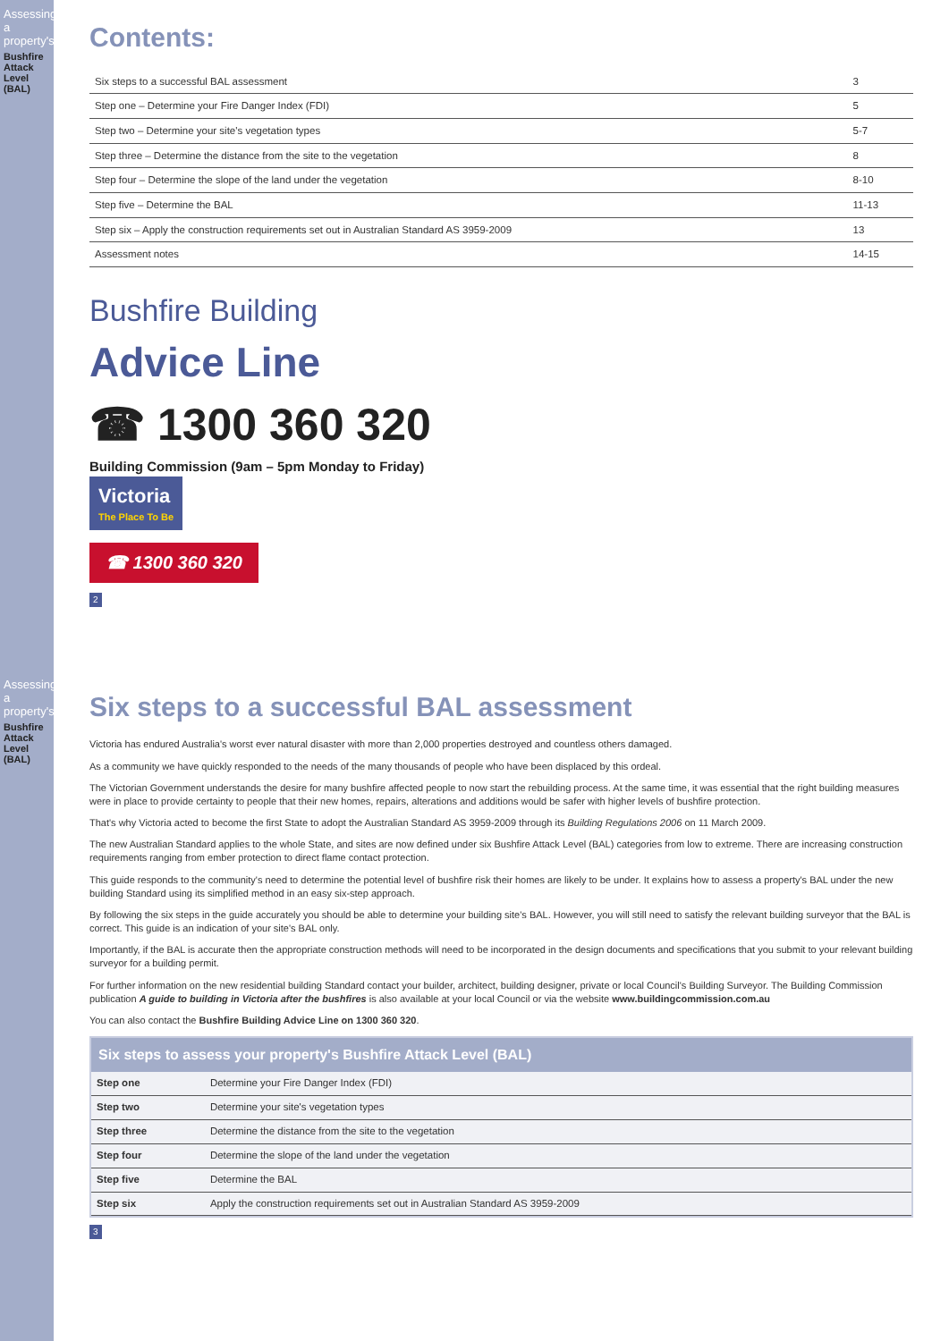Assessing a property's
Bushfire Attack Level (BAL)
Contents:
| Six steps to a successful BAL assessment | 3 |
| Step one – Determine your Fire Danger Index (FDI) | 5 |
| Step two – Determine your site's vegetation types | 5-7 |
| Step three – Determine the distance from the site to the vegetation | 8 |
| Step four – Determine the slope of the land under the vegetation | 8-10 |
| Step five – Determine the BAL | 11-13 |
| Step six – Apply the construction requirements set out in Australian Standard AS 3959-2009 | 13 |
| Assessment notes | 14-15 |
Bushfire Building
Advice Line
☎ 1300 360 320
Building Commission (9am – 5pm Monday to Friday)
Victoria The Place To Be
☎ 1300 360 320
2
Assessing a property's
Bushfire Attack Level (BAL)
Six steps to a successful BAL assessment
Victoria has endured Australia's worst ever natural disaster with more than 2,000 properties destroyed and countless others damaged.
As a community we have quickly responded to the needs of the many thousands of people who have been displaced by this ordeal.
The Victorian Government understands the desire for many bushfire affected people to now start the rebuilding process. At the same time, it was essential that the right building measures were in place to provide certainty to people that their new homes, repairs, alterations and additions would be safer with higher levels of bushfire protection.
That's why Victoria acted to become the first State to adopt the Australian Standard AS 3959-2009 through its Building Regulations 2006 on 11 March 2009.
The new Australian Standard applies to the whole State, and sites are now defined under six Bushfire Attack Level (BAL) categories from low to extreme. There are increasing construction requirements ranging from ember protection to direct flame contact protection.
This guide responds to the community's need to determine the potential level of bushfire risk their homes are likely to be under. It explains how to assess a property's BAL under the new building Standard using its simplified method in an easy six-step approach.
By following the six steps in the guide accurately you should be able to determine your building site's BAL. However, you will still need to satisfy the relevant building surveyor that the BAL is correct. This guide is an indication of your site's BAL only.
Importantly, if the BAL is accurate then the appropriate construction methods will need to be incorporated in the design documents and specifications that you submit to your relevant building surveyor for a building permit.
For further information on the new residential building Standard contact your builder, architect, building designer, private or local Council's Building Surveyor. The Building Commission publication A guide to building in Victoria after the bushfires is also available at your local Council or via the website www.buildingcommission.com.au
You can also contact the Bushfire Building Advice Line on 1300 360 320.
Six steps to assess your property's Bushfire Attack Level (BAL)
| Step one | Determine your Fire Danger Index (FDI) |
| Step two | Determine your site's vegetation types |
| Step three | Determine the distance from the site to the vegetation |
| Step four | Determine the slope of the land under the vegetation |
| Step five | Determine the BAL |
| Step six | Apply the construction requirements set out in Australian Standard AS 3959-2009 |
3